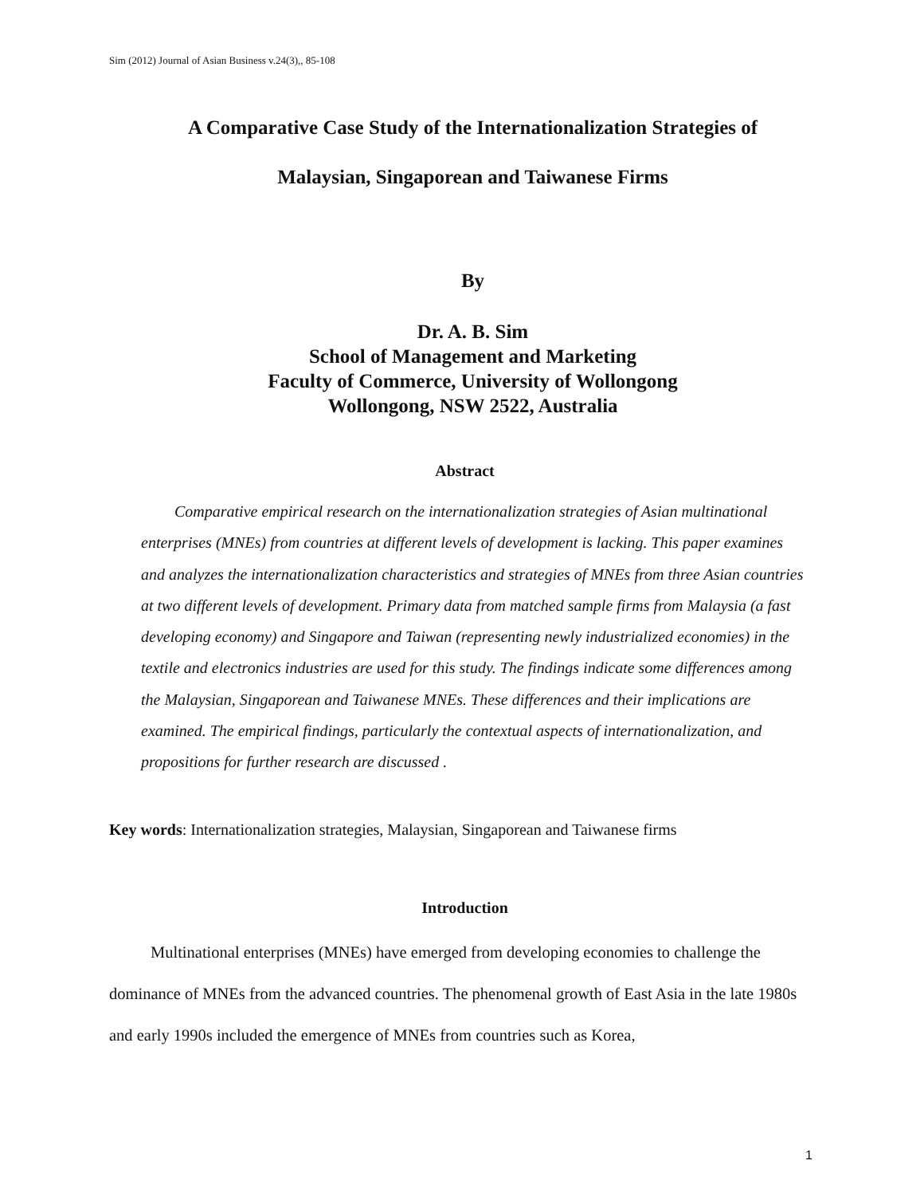Sim (2012) Journal of Asian Business v.24(3),, 85-108
A Comparative Case Study of the Internationalization Strategies of
Malaysian, Singaporean and Taiwanese Firms
By
Dr. A. B. Sim
School of Management and Marketing
Faculty of Commerce, University of Wollongong
Wollongong, NSW 2522, Australia
Abstract
Comparative empirical research on the internationalization strategies of Asian multinational enterprises (MNEs) from countries at different levels of development is lacking. This paper examines and analyzes the internationalization characteristics and strategies of MNEs from three Asian countries at two different levels of development. Primary data from matched sample firms from Malaysia (a fast developing economy) and Singapore and Taiwan (representing newly industrialized economies) in the textile and electronics industries are used for this study. The findings indicate some differences among the Malaysian, Singaporean and Taiwanese MNEs. These differences and their implications are examined. The empirical findings, particularly the contextual aspects of internationalization, and propositions for further research are discussed .
Key words: Internationalization strategies, Malaysian, Singaporean and Taiwanese firms
Introduction
Multinational enterprises (MNEs) have emerged from developing economies to challenge the dominance of MNEs from the advanced countries. The phenomenal growth of East Asia in the late 1980s and early 1990s included the emergence of MNEs from countries such as Korea,
1